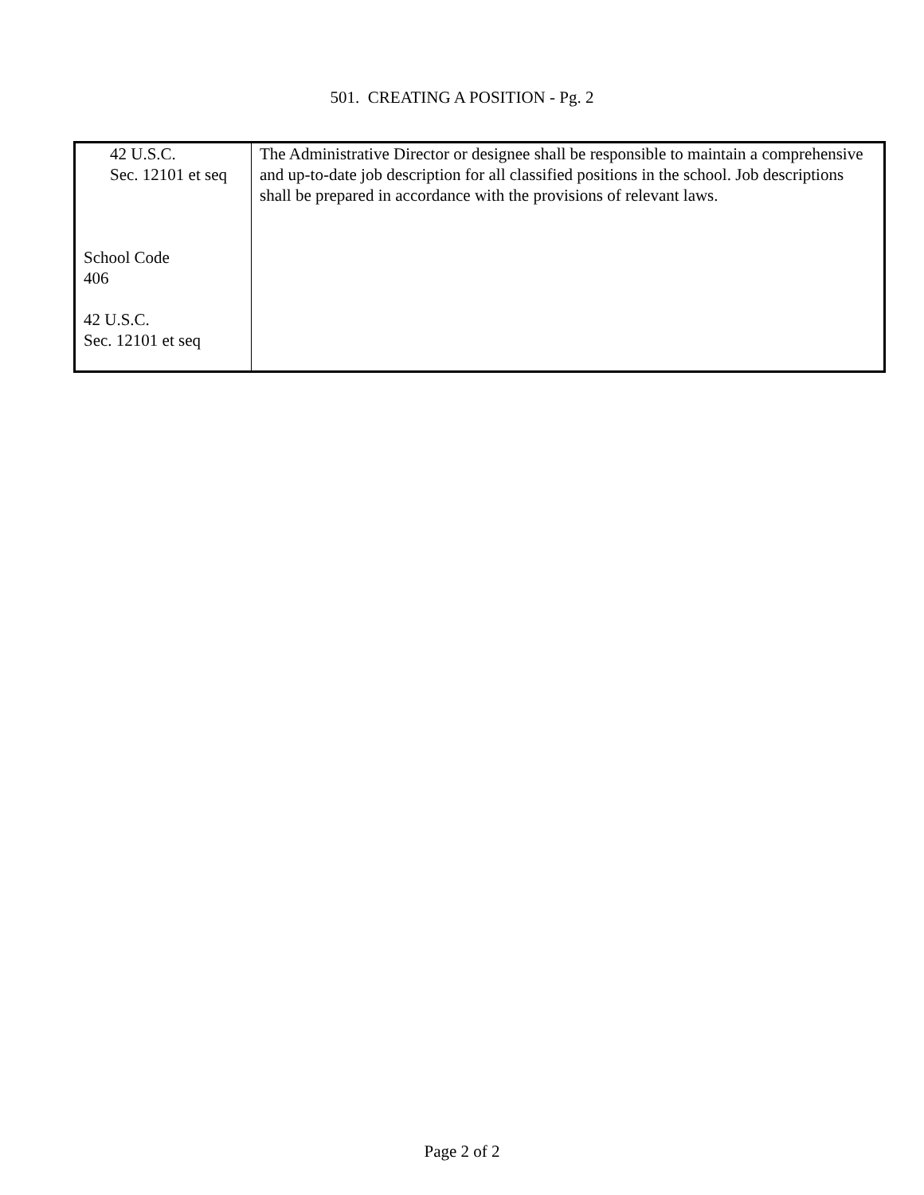501. CREATING A POSITION - Pg. 2
| 42 U.S.C. Sec. 12101 et seq School Code 406 42 U.S.C. Sec. 12101 et seq | The Administrative Director or designee shall be responsible to maintain a comprehensive and up-to-date job description for all classified positions in the school. Job descriptions shall be prepared in accordance with the provisions of relevant laws. |
Page 2 of 2